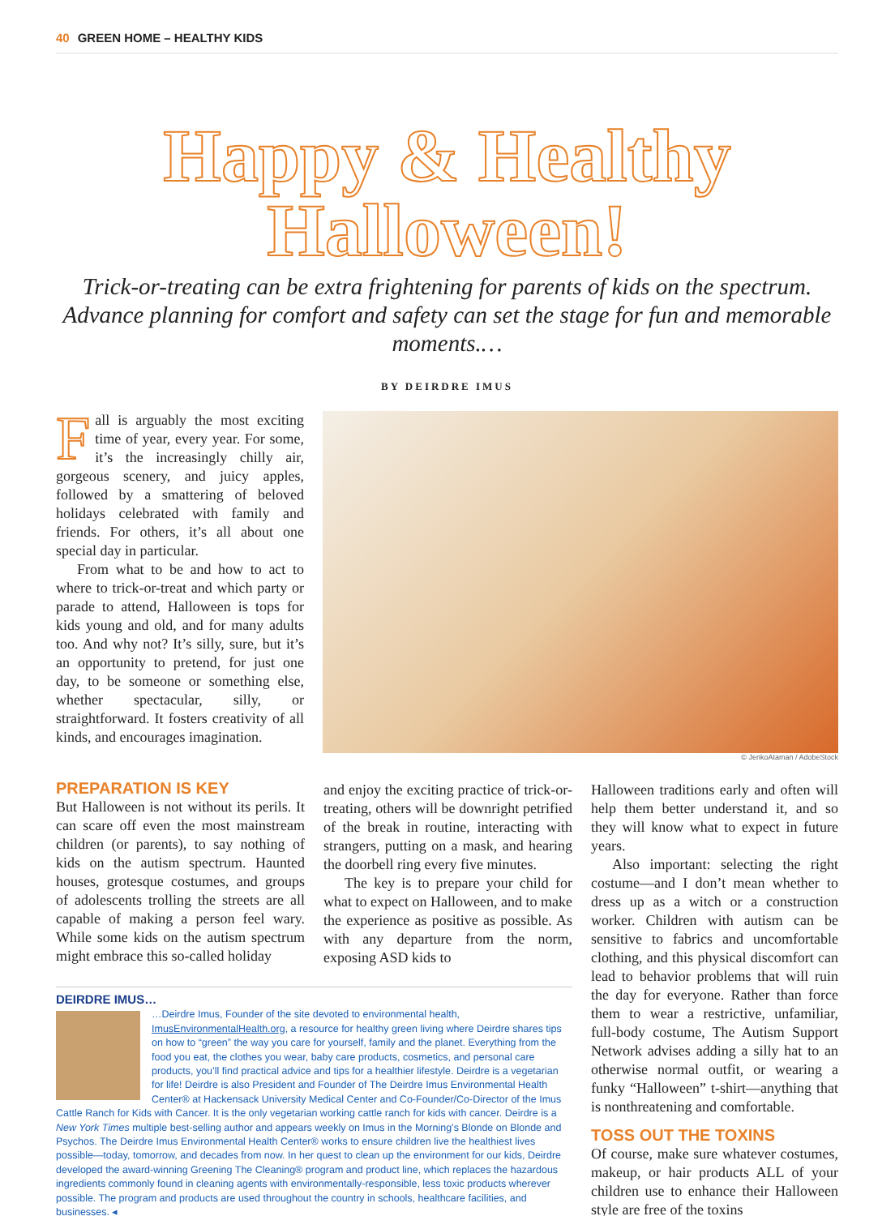40 GREEN HOME – HEALTHY KIDS
Happy & Healthy Halloween!
Trick-or-treating can be extra frightening for parents of kids on the spectrum. Advance planning for comfort and safety can set the stage for fun and memorable moments.…
BY DEIRDRE IMUS
Fall is arguably the most exciting time of year, every year. For some, it’s the increasingly chilly air, gorgeous scenery, and juicy apples, followed by a smattering of beloved holidays celebrated with family and friends. For others, it’s all about one special day in particular.
From what to be and how to act to where to trick-or-treat and which party or parade to attend, Halloween is tops for kids young and old, and for many adults too. And why not? It’s silly, sure, but it’s an opportunity to pretend, for just one day, to be someone or something else, whether spectacular, silly, or straightforward. It fosters creativity of all kinds, and encourages imagination.
© JenkoAtaman / AdobeStock
PREPARATION IS KEY
But Halloween is not without its perils. It can scare off even the most mainstream children (or parents), to say nothing of kids on the autism spectrum. Haunted houses, grotesque costumes, and groups of adolescents trolling the streets are all capable of making a person feel wary. While some kids on the autism spectrum might embrace this so-called holiday
and enjoy the exciting practice of trick-or-treating, others will be downright petrified of the break in routine, interacting with strangers, putting on a mask, and hearing the doorbell ring every five minutes.
The key is to prepare your child for what to expect on Halloween, and to make the experience as positive as possible. As with any departure from the norm, exposing ASD kids to
DEIRDRE IMUS…
…Deirdre Imus, Founder of the site devoted to environmental health, ImusEnvironmentalHealth.org, a resource for healthy green living where Deirdre shares tips on how to “green” the way you care for yourself, family and the planet. Everything from the food you eat, the clothes you wear, baby care products, cosmetics, and personal care products, you’ll find practical advice and tips for a healthier lifestyle. Deirdre is a vegetarian for life! Deirdre is also President and Founder of The Deirdre Imus Environmental Health Center® at Hackensack University Medical Center and Co-Founder/Co-Director of the Imus Cattle Ranch for Kids with Cancer. It is the only vegetarian working cattle ranch for kids with cancer. Deirdre is a New York Times multiple best-selling author and appears weekly on Imus in the Morning’s Blonde on Blonde and Psychos. The Deirdre Imus Environmental Health Center® works to ensure children live the healthiest lives possible—today, tomorrow, and decades from now. In her quest to clean up the environment for our kids, Deirdre developed the award-winning Greening The Cleaning® program and product line, which replaces the hazardous ingredients commonly found in cleaning agents with environmentally-responsible, less toxic products wherever possible. The program and products are used throughout the country in schools, healthcare facilities, and businesses. ◂
Halloween traditions early and often will help them better understand it, and so they will know what to expect in future years.
Also important: selecting the right costume—and I don’t mean whether to dress up as a witch or a construction worker. Children with autism can be sensitive to fabrics and uncomfortable clothing, and this physical discomfort can lead to behavior problems that will ruin the day for everyone. Rather than force them to wear a restrictive, unfamiliar, full-body costume, The Autism Support Network advises adding a silly hat to an otherwise normal outfit, or wearing a funky “Halloween” t-shirt—anything that is nonthreatening and comfortable.
TOSS OUT THE TOXINS
Of course, make sure whatever costumes, makeup, or hair products ALL of your children use to enhance their Halloween style are free of the toxins